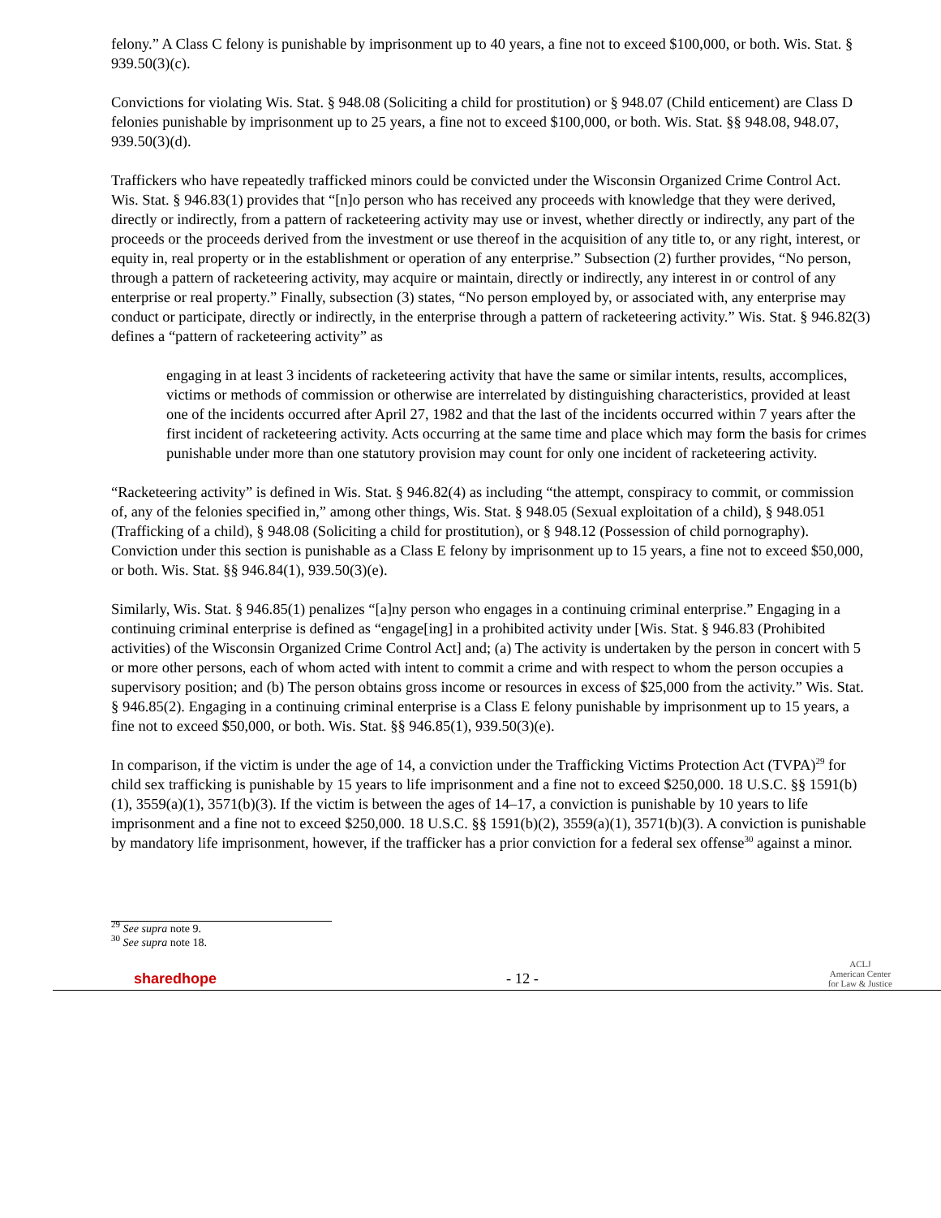felony.” A Class C felony is punishable by imprisonment up to 40 years, a fine not to exceed $100,000, or both. Wis. Stat. § 939.50(3)(c).
Convictions for violating Wis. Stat. § 948.08 (Soliciting a child for prostitution) or § 948.07 (Child enticement) are Class D felonies punishable by imprisonment up to 25 years, a fine not to exceed $100,000, or both. Wis. Stat. §§ 948.08, 948.07, 939.50(3)(d).
Traffickers who have repeatedly trafficked minors could be convicted under the Wisconsin Organized Crime Control Act. Wis. Stat. § 946.83(1) provides that “[n]o person who has received any proceeds with knowledge that they were derived, directly or indirectly, from a pattern of racketeering activity may use or invest, whether directly or indirectly, any part of the proceeds or the proceeds derived from the investment or use thereof in the acquisition of any title to, or any right, interest, or equity in, real property or in the establishment or operation of any enterprise.” Subsection (2) further provides, “No person, through a pattern of racketeering activity, may acquire or maintain, directly or indirectly, any interest in or control of any enterprise or real property.” Finally, subsection (3) states, “No person employed by, or associated with, any enterprise may conduct or participate, directly or indirectly, in the enterprise through a pattern of racketeering activity.” Wis. Stat. § 946.82(3) defines a “pattern of racketeering activity” as
engaging in at least 3 incidents of racketeering activity that have the same or similar intents, results, accomplices, victims or methods of commission or otherwise are interrelated by distinguishing characteristics, provided at least one of the incidents occurred after April 27, 1982 and that the last of the incidents occurred within 7 years after the first incident of racketeering activity. Acts occurring at the same time and place which may form the basis for crimes punishable under more than one statutory provision may count for only one incident of racketeering activity.
“Racketeering activity” is defined in Wis. Stat. § 946.82(4) as including “the attempt, conspiracy to commit, or commission of, any of the felonies specified in,” among other things, Wis. Stat. § 948.05 (Sexual exploitation of a child), § 948.051 (Trafficking of a child), § 948.08 (Soliciting a child for prostitution), or § 948.12 (Possession of child pornography). Conviction under this section is punishable as a Class E felony by imprisonment up to 15 years, a fine not to exceed $50,000, or both. Wis. Stat. §§ 946.84(1), 939.50(3)(e).
Similarly, Wis. Stat. § 946.85(1) penalizes “[a]ny person who engages in a continuing criminal enterprise.” Engaging in a continuing criminal enterprise is defined as “engage[ing] in a prohibited activity under [Wis. Stat. § 946.83 (Prohibited activities) of the Wisconsin Organized Crime Control Act] and; (a) The activity is undertaken by the person in concert with 5 or more other persons, each of whom acted with intent to commit a crime and with respect to whom the person occupies a supervisory position; and (b) The person obtains gross income or resources in excess of $25,000 from the activity.” Wis. Stat. § 946.85(2). Engaging in a continuing criminal enterprise is a Class E felony punishable by imprisonment up to 15 years, a fine not to exceed $50,000, or both. Wis. Stat. §§ 946.85(1), 939.50(3)(e).
In comparison, if the victim is under the age of 14, a conviction under the Trafficking Victims Protection Act (TVPA)<sup>29</sup> for child sex trafficking is punishable by 15 years to life imprisonment and a fine not to exceed $250,000. 18 U.S.C. §§ 1591(b)(1), 3559(a)(1), 3571(b)(3). If the victim is between the ages of 14–17, a conviction is punishable by 10 years to life imprisonment and a fine not to exceed $250,000. 18 U.S.C. §§ 1591(b)(2), 3559(a)(1), 3571(b)(3). A conviction is punishable by mandatory life imprisonment, however, if the trafficker has a prior conviction for a federal sex offense<sup>30</sup> against a minor.
<sup>29</sup> See supra note 9.
<sup>30</sup> See supra note 18.
sharedhope - 12 - ACLJ
American Center
for Law & Justice